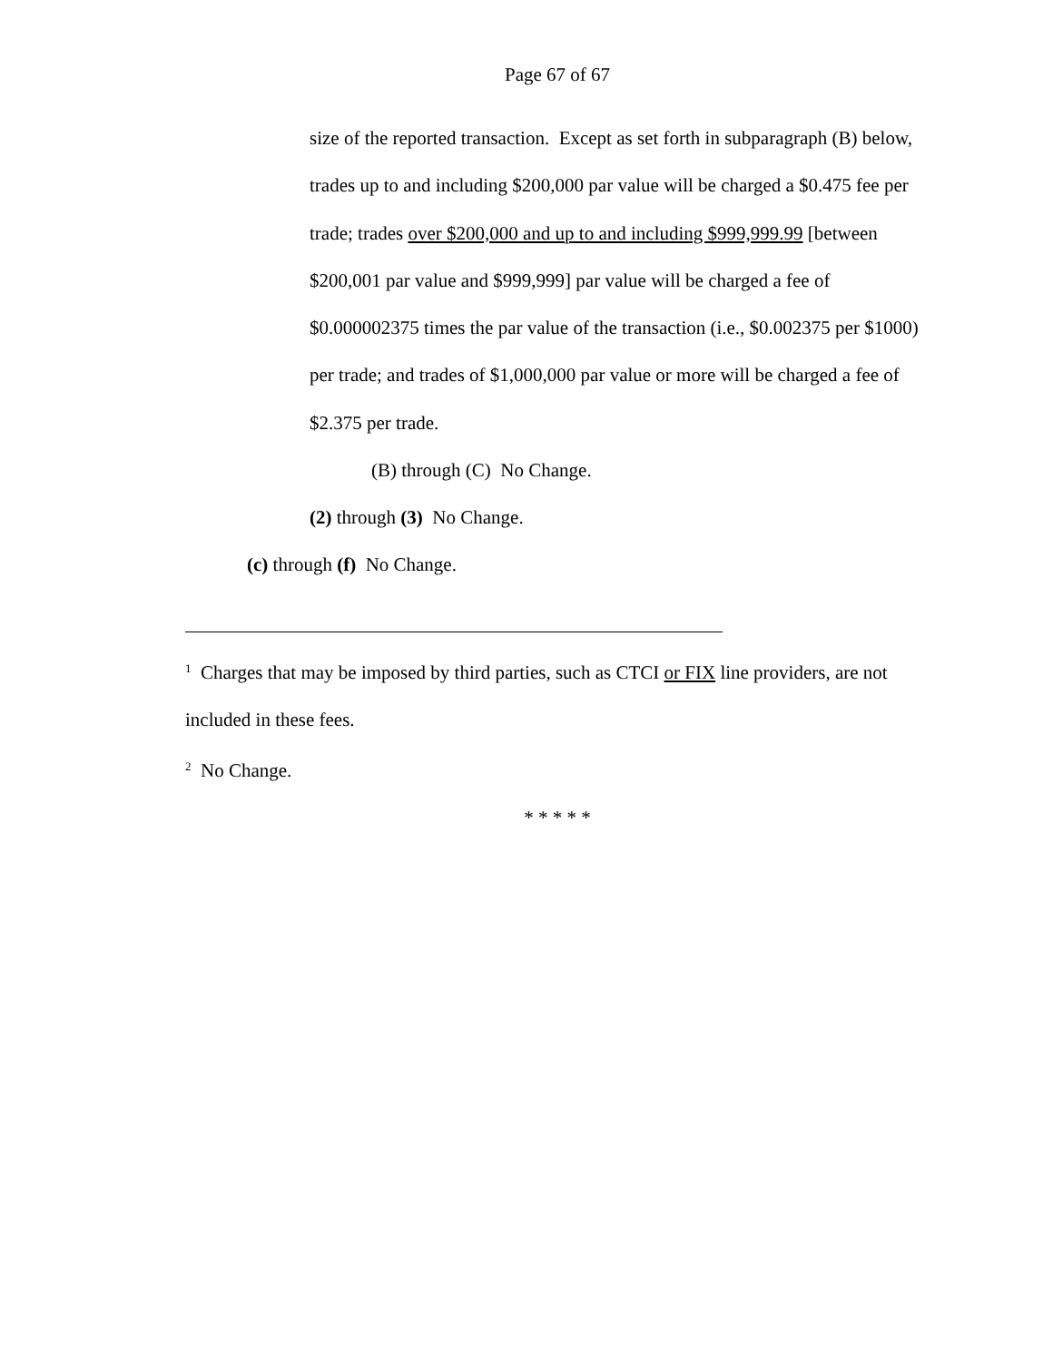Page 67 of 67
size of the reported transaction. Except as set forth in subparagraph (B) below, trades up to and including $200,000 par value will be charged a $0.475 fee per trade; trades over $200,000 and up to and including $999,999.99 [between $200,001 par value and $999,999] par value will be charged a fee of $0.000002375 times the par value of the transaction (i.e., $0.002375 per $1000) per trade; and trades of $1,000,000 par value or more will be charged a fee of $2.375 per trade.
(B) through (C) No Change.
(2) through (3) No Change.
(c) through (f) No Change.
<sup>1</sup> Charges that may be imposed by third parties, such as CTCI or FIX line providers, are not included in these fees.
<sup>2</sup> No Change.
* * * * *